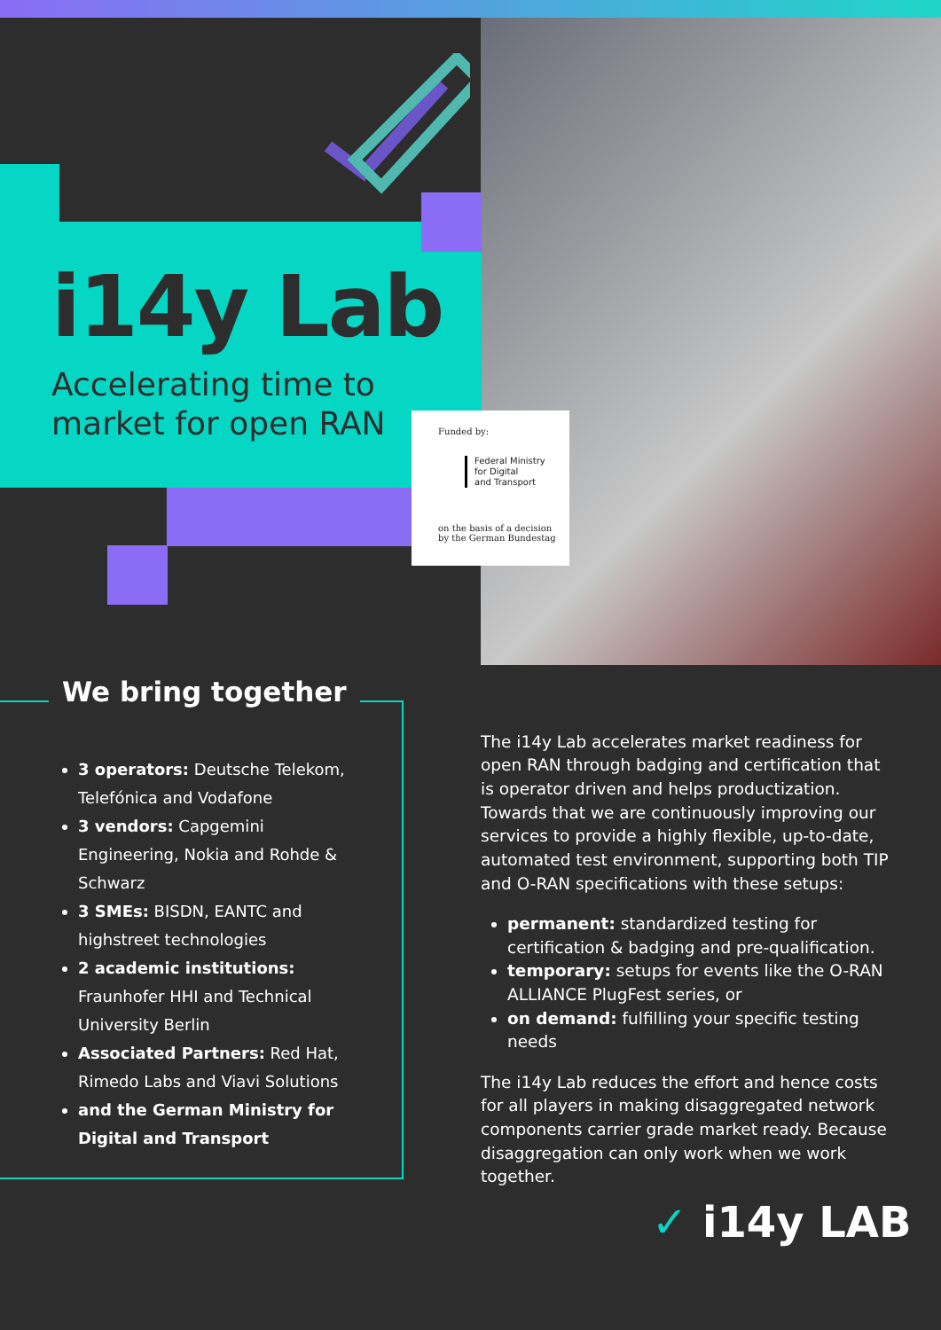i14y Lab
Accelerating time to
market for open RAN
Funded by:
Federal Ministry
for Digital
and Transport
on the basis of a decision
by the German Bundestag
We bring together
3 operators: Deutsche Telekom, Telefónica and Vodafone
3 vendors: Capgemini Engineering, Nokia and Rohde & Schwarz
3 SMEs: BISDN, EANTC and highstreet technologies
2 academic institutions: Fraunhofer HHI and Technical University Berlin
Associated Partners: Red Hat, Rimedo Labs and Viavi Solutions
and the German Ministry for Digital and Transport
The i14y Lab accelerates market readiness for open RAN through badging and certification that is operator driven and helps productization. Towards that we are continuously improving our services to provide a highly flexible, up-to-date, automated test environment, supporting both TIP and O-RAN specifications with these setups:
permanent: standardized testing for certification & badging and pre-qualification.
temporary: setups for events like the O-RAN ALLIANCE PlugFest series, or
on demand: fulfilling your specific testing needs
The i14y Lab reduces the effort and hence costs for all players in making disaggregated network components carrier grade market ready. Because disaggregation can only work when we work together.
✓ i14y LAB